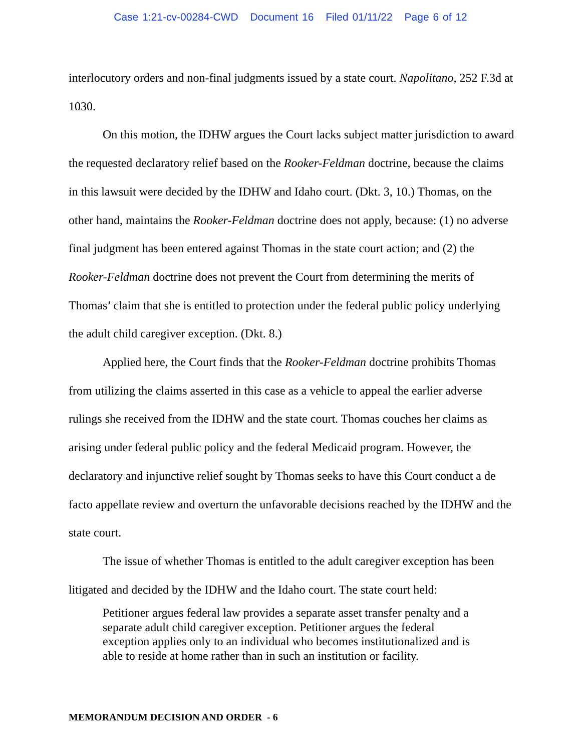Case 1:21-cv-00284-CWD Document 16 Filed 01/11/22 Page 6 of 12
interlocutory orders and non-final judgments issued by a state court. Napolitano, 252 F.3d at 1030.
On this motion, the IDHW argues the Court lacks subject matter jurisdiction to award the requested declaratory relief based on the Rooker-Feldman doctrine, because the claims in this lawsuit were decided by the IDHW and Idaho court. (Dkt. 3, 10.) Thomas, on the other hand, maintains the Rooker-Feldman doctrine does not apply, because: (1) no adverse final judgment has been entered against Thomas in the state court action; and (2) the Rooker-Feldman doctrine does not prevent the Court from determining the merits of Thomas’ claim that she is entitled to protection under the federal public policy underlying the adult child caregiver exception. (Dkt. 8.)
Applied here, the Court finds that the Rooker-Feldman doctrine prohibits Thomas from utilizing the claims asserted in this case as a vehicle to appeal the earlier adverse rulings she received from the IDHW and the state court. Thomas couches her claims as arising under federal public policy and the federal Medicaid program. However, the declaratory and injunctive relief sought by Thomas seeks to have this Court conduct a de facto appellate review and overturn the unfavorable decisions reached by the IDHW and the state court.
The issue of whether Thomas is entitled to the adult caregiver exception has been litigated and decided by the IDHW and the Idaho court. The state court held:
Petitioner argues federal law provides a separate asset transfer penalty and a separate adult child caregiver exception. Petitioner argues the federal exception applies only to an individual who becomes institutionalized and is able to reside at home rather than in such an institution or facility.
MEMORANDUM DECISION AND ORDER - 6